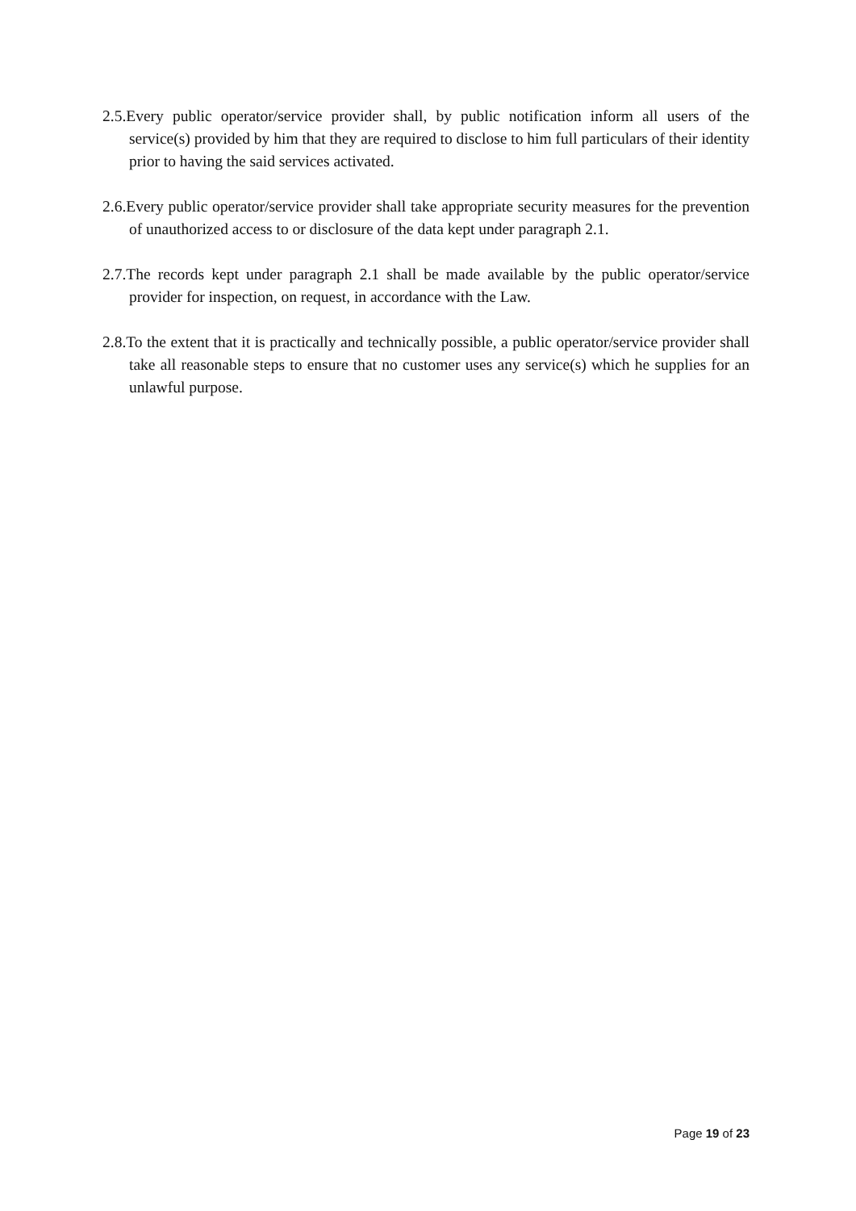2.5.Every public operator/service provider shall, by public notification inform all users of the service(s) provided by him that they are required to disclose to him full particulars of their identity prior to having the said services activated.
2.6.Every public operator/service provider shall take appropriate security measures for the prevention of unauthorized access to or disclosure of the data kept under paragraph 2.1.
2.7.The records kept under paragraph 2.1 shall be made available by the public operator/service provider for inspection, on request, in accordance with the Law.
2.8.To the extent that it is practically and technically possible, a public operator/service provider shall take all reasonable steps to ensure that no customer uses any service(s) which he supplies for an unlawful purpose.
Page 19 of 23